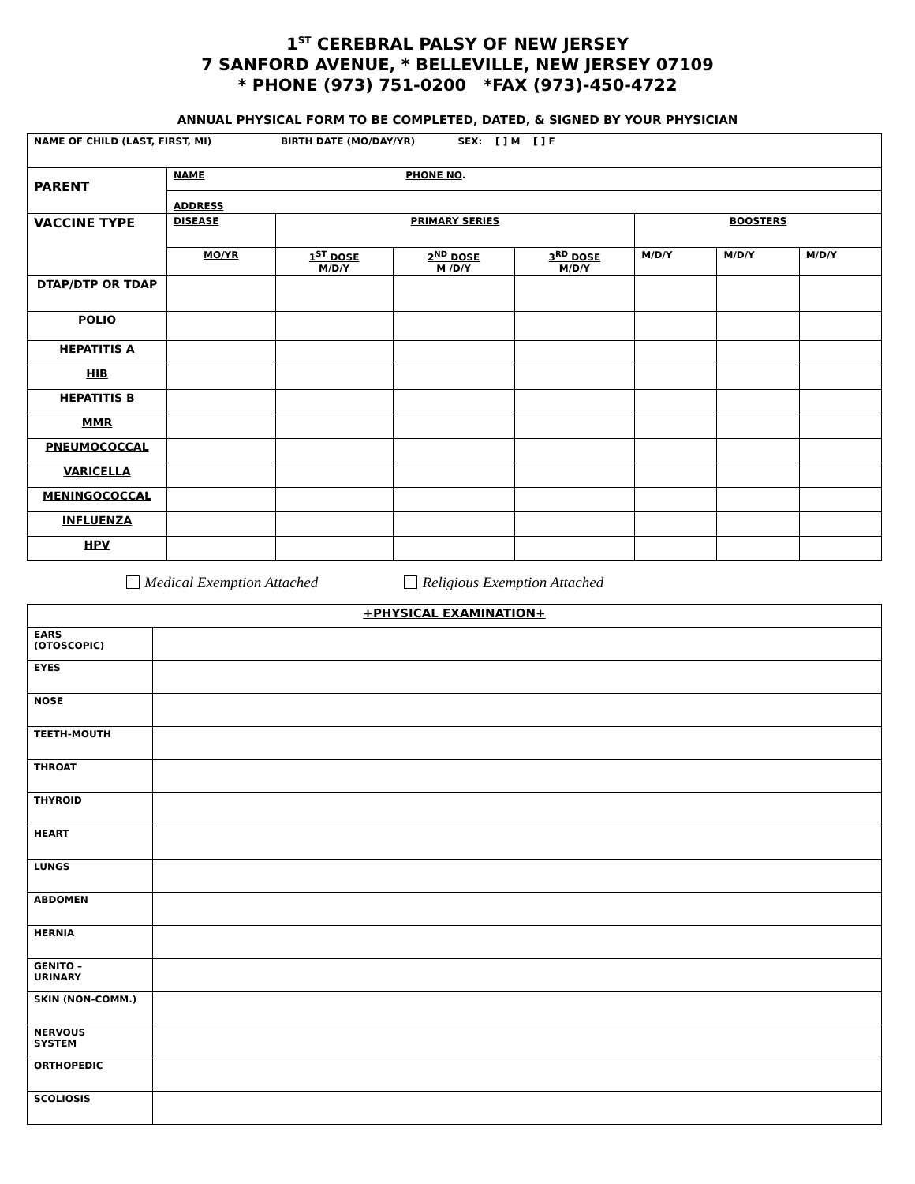1<sup>ST</sup> CEREBRAL PALSY OF NEW JERSEY
7 SANFORD AVENUE, * BELLEVILLE, NEW JERSEY 07109
* PHONE (973) 751-0200 *FAX (973)-450-4722
ANNUAL PHYSICAL FORM TO BE COMPLETED, DATED, & SIGNED BY YOUR PHYSICIAN
| NAME OF CHILD (LAST, FIRST, MI) BIRTH DATE (MO/DAY/YR) SEX: [ ] M [ ] F | | | | | | | |
| PARENT | NAME PHONE NO . | | | | | | |
| | ADDRESS | | | | | | |
| VACCINE TYPE | DISEASE | PRIMARY SERIES | | | BOOSTERS | | |
| | MO/YR | 1<sup>ST</sup> DOSE M/D/Y | 2<sup>ND</sup> DOSE M /D/Y | 3<sup>RD</sup> DOSE M/D/Y | M/D/Y | M/D/Y | M/D/Y |
| DTAP/DTP OR TDAP | | | | | | | |
| POLIO | | | | | | | |
| HEPATITIS A | | | | | | | |
| HIB | | | | | | | |
| HEPATITIS B | | | | | | | |
| MMR | | | | | | | |
| PNEUMOCOCCAL | | | | | | | |
| VARICELLA | | | | | | | |
| MENINGOCOCCAL | | | | | | | |
| INFLUENZA | | | | | | | |
| HPV | | | | | | | |
Medical Exemption Attached Religious Exemption Attached
| +PHYSICAL EXAMINATION+ | |
| EARS (OTOSCOPIC) | |
| EYES | |
| NOSE | |
| TEETH-MOUTH | |
| THROAT | |
| THYROID | |
| HEART | |
| LUNGS | |
| ABDOMEN | |
| HERNIA | |
| GENITO – URINARY | |
| SKIN (NON-COMM.) | |
| NERVOUS SYSTEM | |
| ORTHOPEDIC | |
| SCOLIOSIS | |